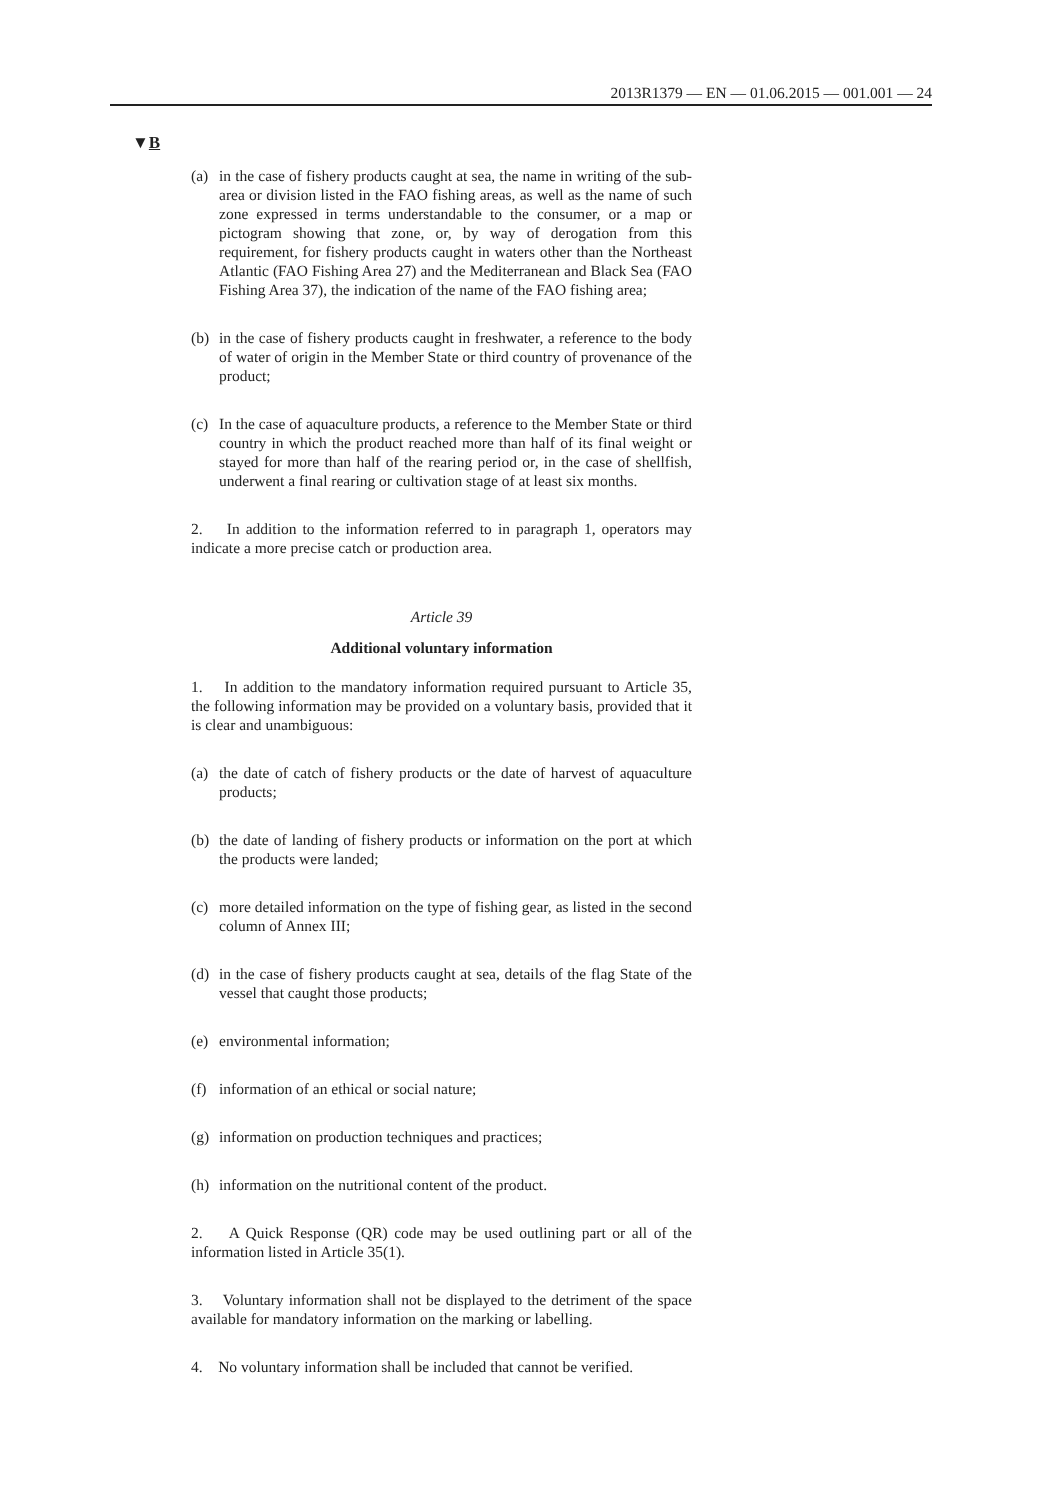2013R1379 — EN — 01.06.2015 — 001.001 — 24
▼B
(a) in the case of fishery products caught at sea, the name in writing of the sub-area or division listed in the FAO fishing areas, as well as the name of such zone expressed in terms understandable to the consumer, or a map or pictogram showing that zone, or, by way of derogation from this requirement, for fishery products caught in waters other than the Northeast Atlantic (FAO Fishing Area 27) and the Mediterranean and Black Sea (FAO Fishing Area 37), the indication of the name of the FAO fishing area;
(b) in the case of fishery products caught in freshwater, a reference to the body of water of origin in the Member State or third country of provenance of the product;
(c) In the case of aquaculture products, a reference to the Member State or third country in which the product reached more than half of its final weight or stayed for more than half of the rearing period or, in the case of shellfish, underwent a final rearing or cultivation stage of at least six months.
2. In addition to the information referred to in paragraph 1, operators may indicate a more precise catch or production area.
Article 39
Additional voluntary information
1. In addition to the mandatory information required pursuant to Article 35, the following information may be provided on a voluntary basis, provided that it is clear and unambiguous:
(a) the date of catch of fishery products or the date of harvest of aquaculture products;
(b) the date of landing of fishery products or information on the port at which the products were landed;
(c) more detailed information on the type of fishing gear, as listed in the second column of Annex III;
(d) in the case of fishery products caught at sea, details of the flag State of the vessel that caught those products;
(e) environmental information;
(f) information of an ethical or social nature;
(g) information on production techniques and practices;
(h) information on the nutritional content of the product.
2. A Quick Response (QR) code may be used outlining part or all of the information listed in Article 35(1).
3. Voluntary information shall not be displayed to the detriment of the space available for mandatory information on the marking or labelling.
4. No voluntary information shall be included that cannot be verified.